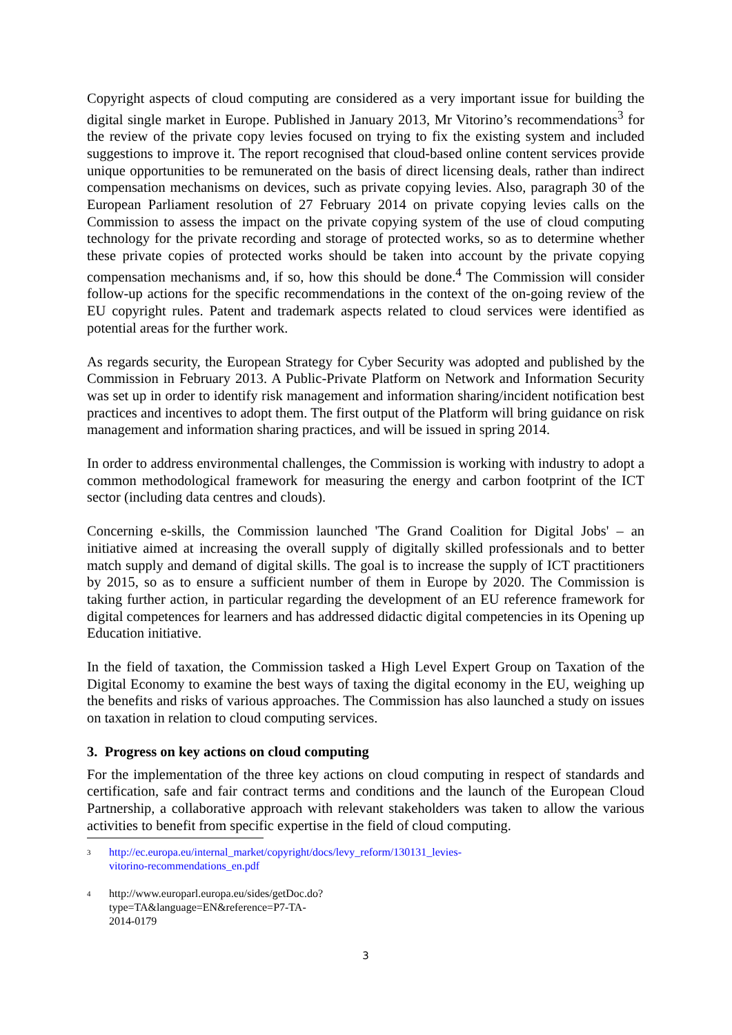Copyright aspects of cloud computing are considered as a very important issue for building the digital single market in Europe. Published in January 2013, Mr Vitorino’s recommendations<sup>3</sup> for the review of the private copy levies focused on trying to fix the existing system and included suggestions to improve it. The report recognised that cloud-based online content services provide unique opportunities to be remunerated on the basis of direct licensing deals, rather than indirect compensation mechanisms on devices, such as private copying levies. Also, paragraph 30 of the European Parliament resolution of 27 February 2014 on private copying levies calls on the Commission to assess the impact on the private copying system of the use of cloud computing technology for the private recording and storage of protected works, so as to determine whether these private copies of protected works should be taken into account by the private copying compensation mechanisms and, if so, how this should be done.<sup>4</sup> The Commission will consider follow-up actions for the specific recommendations in the context of the on-going review of the EU copyright rules. Patent and trademark aspects related to cloud services were identified as potential areas for the further work.
As regards security, the European Strategy for Cyber Security was adopted and published by the Commission in February 2013. A Public-Private Platform on Network and Information Security was set up in order to identify risk management and information sharing/incident notification best practices and incentives to adopt them. The first output of the Platform will bring guidance on risk management and information sharing practices, and will be issued in spring 2014.
In order to address environmental challenges, the Commission is working with industry to adopt a common methodological framework for measuring the energy and carbon footprint of the ICT sector (including data centres and clouds).
Concerning e-skills, the Commission launched 'The Grand Coalition for Digital Jobs' – an initiative aimed at increasing the overall supply of digitally skilled professionals and to better match supply and demand of digital skills. The goal is to increase the supply of ICT practitioners by 2015, so as to ensure a sufficient number of them in Europe by 2020. The Commission is taking further action, in particular regarding the development of an EU reference framework for digital competences for learners and has addressed didactic digital competencies in its Opening up Education initiative.
In the field of taxation, the Commission tasked a High Level Expert Group on Taxation of the Digital Economy to examine the best ways of taxing the digital economy in the EU, weighing up the benefits and risks of various approaches. The Commission has also launched a study on issues on taxation in relation to cloud computing services.
3. Progress on key actions on cloud computing
For the implementation of the three key actions on cloud computing in respect of standards and certification, safe and fair contract terms and conditions and the launch of the European Cloud Partnership, a collaborative approach with relevant stakeholders was taken to allow the various activities to benefit from specific expertise in the field of cloud computing.
<sup>3</sup> http://ec.europa.eu/internal_market/copyright/docs/levy_reform/130131_levies-vitorino-recommendations_en.pdf
<sup>4</sup> http://www.europarl.europa.eu/sides/getDoc.do?type=TA&language=EN&reference=P7-TA-2014-0179
3